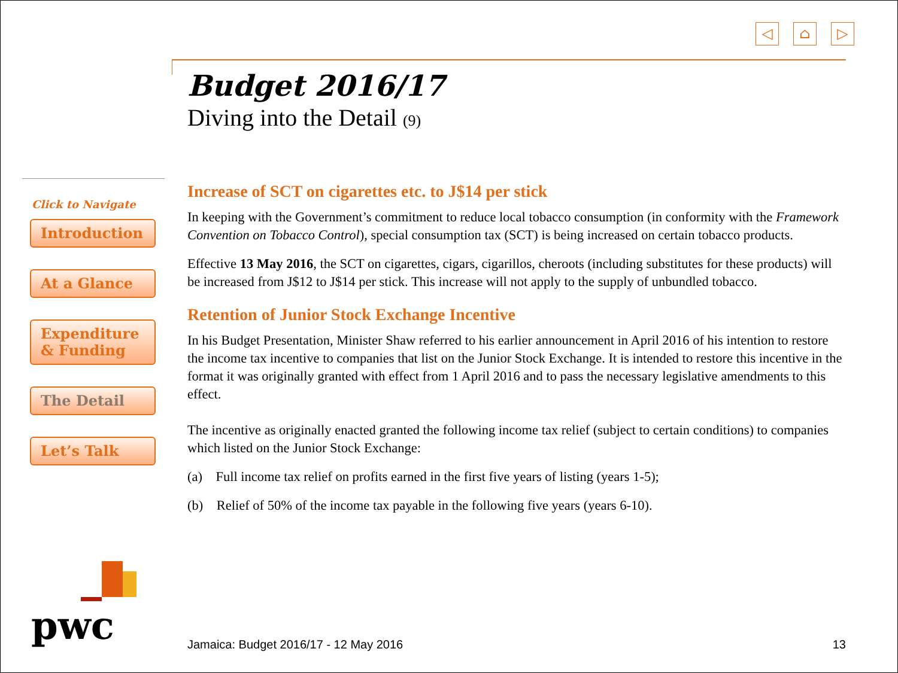◁ ⌂ ▷
Budget 2016/17
Diving into the Detail (9)
Increase of SCT on cigarettes etc. to J$14 per stick
In keeping with the Government’s commitment to reduce local tobacco consumption (in conformity with the Framework Convention on Tobacco Control), special consumption tax (SCT) is being increased on certain tobacco products.
Effective 13 May 2016, the SCT on cigarettes, cigars, cigarillos, cheroots (including substitutes for these products) will be increased from J$12 to J$14 per stick. This increase will not apply to the supply of unbundled tobacco.
Retention of Junior Stock Exchange Incentive
In his Budget Presentation, Minister Shaw referred to his earlier announcement in April 2016 of his intention to restore the income tax incentive to companies that list on the Junior Stock Exchange. It is intended to restore this incentive in the format it was originally granted with effect from 1 April 2016 and to pass the necessary legislative amendments to this effect.
The incentive as originally enacted granted the following income tax relief (subject to certain conditions) to companies which listed on the Junior Stock Exchange:
(a) Full income tax relief on profits earned in the first five years of listing (years 1-5);
(b) Relief of 50% of the income tax payable in the following five years (years 6-10).
Click to Navigate
Introduction
At a Glance
Expenditure
& Funding
The Detail
Let’s Talk
pwc Jamaica: Budget 2016/17 - 12 May 2016 13